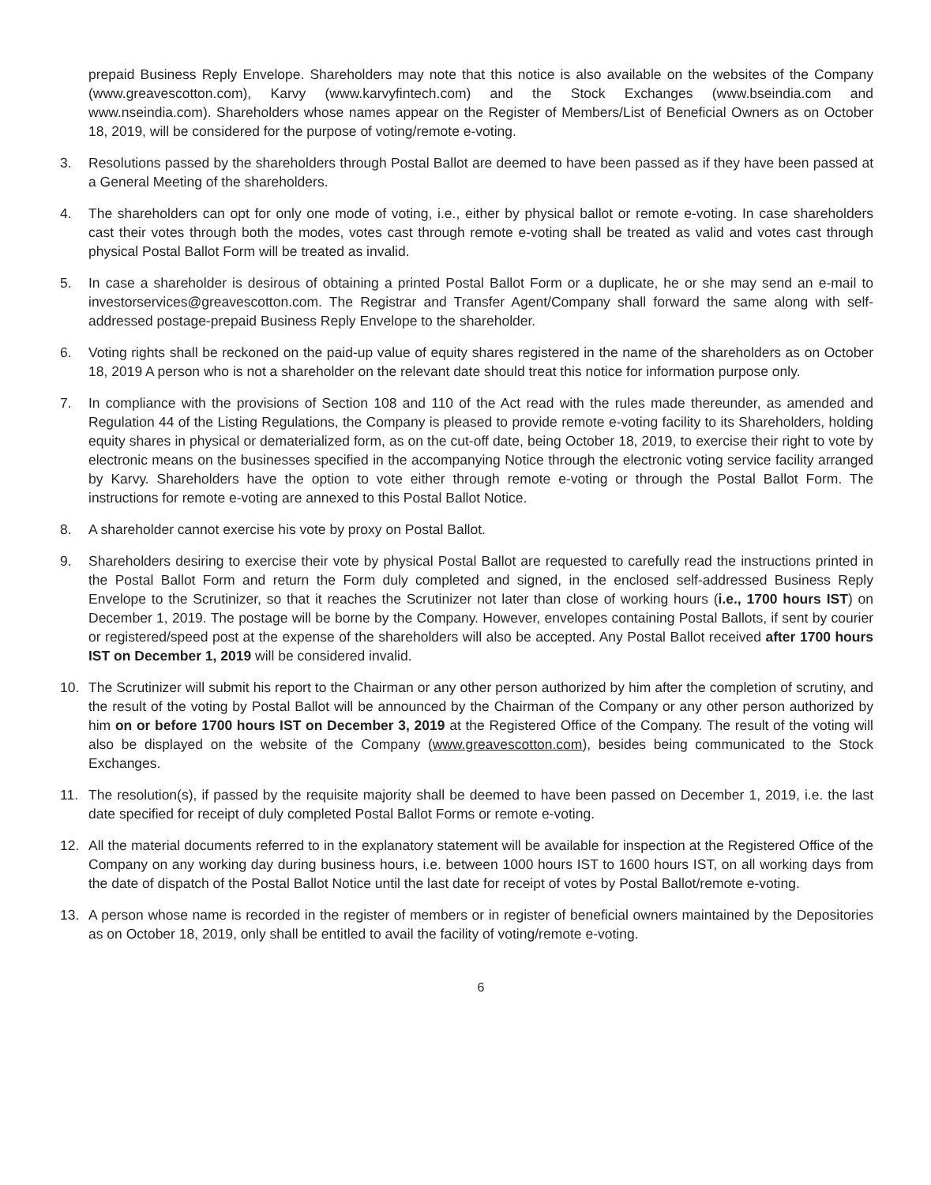prepaid Business Reply Envelope. Shareholders may note that this notice is also available on the websites of the Company (www.greavescotton.com), Karvy (www.karvyfintech.com) and the Stock Exchanges (www.bseindia.com and www.nseindia.com). Shareholders whose names appear on the Register of Members/List of Beneficial Owners as on October 18, 2019, will be considered for the purpose of voting/remote e-voting.
3. Resolutions passed by the shareholders through Postal Ballot are deemed to have been passed as if they have been passed at a General Meeting of the shareholders.
4. The shareholders can opt for only one mode of voting, i.e., either by physical ballot or remote e-voting. In case shareholders cast their votes through both the modes, votes cast through remote e-voting shall be treated as valid and votes cast through physical Postal Ballot Form will be treated as invalid.
5. In case a shareholder is desirous of obtaining a printed Postal Ballot Form or a duplicate, he or she may send an e-mail to investorservices@greavescotton.com. The Registrar and Transfer Agent/Company shall forward the same along with self-addressed postage-prepaid Business Reply Envelope to the shareholder.
6. Voting rights shall be reckoned on the paid-up value of equity shares registered in the name of the shareholders as on October 18, 2019 A person who is not a shareholder on the relevant date should treat this notice for information purpose only.
7. In compliance with the provisions of Section 108 and 110 of the Act read with the rules made thereunder, as amended and Regulation 44 of the Listing Regulations, the Company is pleased to provide remote e-voting facility to its Shareholders, holding equity shares in physical or dematerialized form, as on the cut-off date, being October 18, 2019, to exercise their right to vote by electronic means on the businesses specified in the accompanying Notice through the electronic voting service facility arranged by Karvy. Shareholders have the option to vote either through remote e-voting or through the Postal Ballot Form. The instructions for remote e-voting are annexed to this Postal Ballot Notice.
8. A shareholder cannot exercise his vote by proxy on Postal Ballot.
9. Shareholders desiring to exercise their vote by physical Postal Ballot are requested to carefully read the instructions printed in the Postal Ballot Form and return the Form duly completed and signed, in the enclosed self-addressed Business Reply Envelope to the Scrutinizer, so that it reaches the Scrutinizer not later than close of working hours (i.e., 1700 hours IST) on December 1, 2019. The postage will be borne by the Company. However, envelopes containing Postal Ballots, if sent by courier or registered/speed post at the expense of the shareholders will also be accepted. Any Postal Ballot received after 1700 hours IST on December 1, 2019 will be considered invalid.
10. The Scrutinizer will submit his report to the Chairman or any other person authorized by him after the completion of scrutiny, and the result of the voting by Postal Ballot will be announced by the Chairman of the Company or any other person authorized by him on or before 1700 hours IST on December 3, 2019 at the Registered Office of the Company. The result of the voting will also be displayed on the website of the Company (www.greavescotton.com), besides being communicated to the Stock Exchanges.
11. The resolution(s), if passed by the requisite majority shall be deemed to have been passed on December 1, 2019, i.e. the last date specified for receipt of duly completed Postal Ballot Forms or remote e-voting.
12. All the material documents referred to in the explanatory statement will be available for inspection at the Registered Office of the Company on any working day during business hours, i.e. between 1000 hours IST to 1600 hours IST, on all working days from the date of dispatch of the Postal Ballot Notice until the last date for receipt of votes by Postal Ballot/remote e-voting.
13. A person whose name is recorded in the register of members or in register of beneficial owners maintained by the Depositories as on October 18, 2019, only shall be entitled to avail the facility of voting/remote e-voting.
6